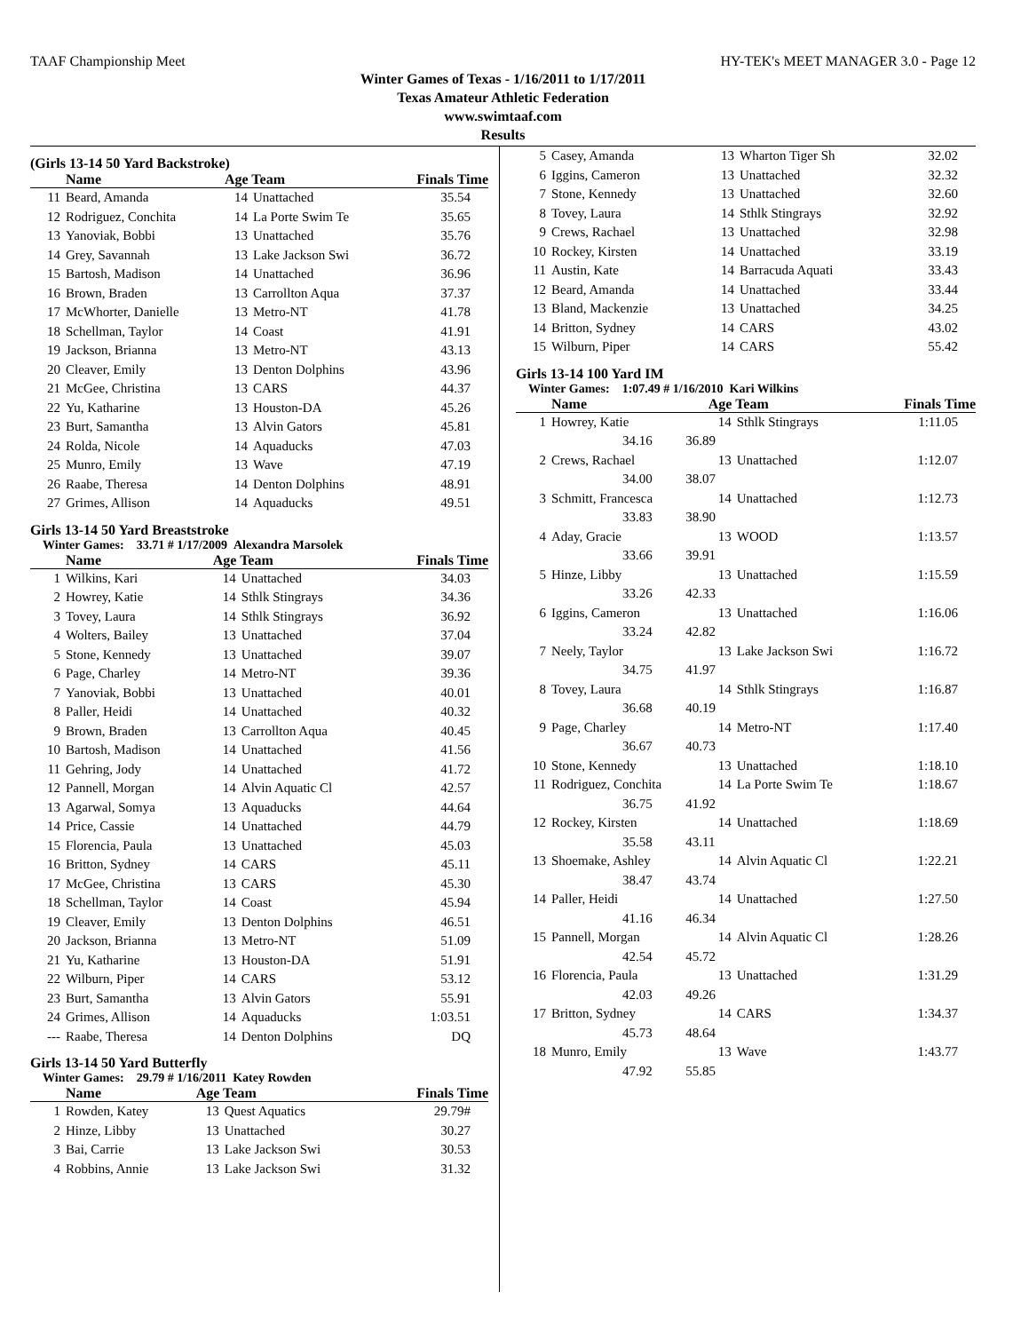TAAF Championship Meet HY-TEK's MEET MANAGER 3.0 - Page 12
Winter Games of Texas - 1/16/2011 to 1/17/2011
Texas Amateur Athletic Federation
www.swimtaaf.com
Results
(Girls 13-14 50 Yard Backstroke)
| | Name | Age Team | | Finals Time |
| --- | --- | --- | --- | --- |
| 11 | Beard, Amanda | 14 | Unattached | 35.54 |
| 12 | Rodriguez, Conchita | 14 | La Porte Swim Te | 35.65 |
| 13 | Yanoviak, Bobbi | 13 | Unattached | 35.76 |
| 14 | Grey, Savannah | 13 | Lake Jackson Swi | 36.72 |
| 15 | Bartosh, Madison | 14 | Unattached | 36.96 |
| 16 | Brown, Braden | 13 | Carrollton Aqua | 37.37 |
| 17 | McWhorter, Danielle | 13 | Metro-NT | 41.78 |
| 18 | Schellman, Taylor | 14 | Coast | 41.91 |
| 19 | Jackson, Brianna | 13 | Metro-NT | 43.13 |
| 20 | Cleaver, Emily | 13 | Denton Dolphins | 43.96 |
| 21 | McGee, Christina | 13 | CARS | 44.37 |
| 22 | Yu, Katharine | 13 | Houston-DA | 45.26 |
| 23 | Burt, Samantha | 13 | Alvin Gators | 45.81 |
| 24 | Rolda, Nicole | 14 | Aquaducks | 47.03 |
| 25 | Munro, Emily | 13 | Wave | 47.19 |
| 26 | Raabe, Theresa | 14 | Denton Dolphins | 48.91 |
| 27 | Grimes, Allison | 14 | Aquaducks | 49.51 |
Girls 13-14 50 Yard Breaststroke
Winter Games: 33.71 # 1/17/2009 Alexandra Marsolek
| | Name | Age Team | | Finals Time |
| --- | --- | --- | --- | --- |
| 1 | Wilkins, Kari | 14 | Unattached | 34.03 |
| 2 | Howrey, Katie | 14 | Sthlk Stingrays | 34.36 |
| 3 | Tovey, Laura | 14 | Sthlk Stingrays | 36.92 |
| 4 | Wolters, Bailey | 13 | Unattached | 37.04 |
| 5 | Stone, Kennedy | 13 | Unattached | 39.07 |
| 6 | Page, Charley | 14 | Metro-NT | 39.36 |
| 7 | Yanoviak, Bobbi | 13 | Unattached | 40.01 |
| 8 | Paller, Heidi | 14 | Unattached | 40.32 |
| 9 | Brown, Braden | 13 | Carrollton Aqua | 40.45 |
| 10 | Bartosh, Madison | 14 | Unattached | 41.56 |
| 11 | Gehring, Jody | 14 | Unattached | 41.72 |
| 12 | Pannell, Morgan | 14 | Alvin Aquatic Cl | 42.57 |
| 13 | Agarwal, Somya | 13 | Aquaducks | 44.64 |
| 14 | Price, Cassie | 14 | Unattached | 44.79 |
| 15 | Florencia, Paula | 13 | Unattached | 45.03 |
| 16 | Britton, Sydney | 14 | CARS | 45.11 |
| 17 | McGee, Christina | 13 | CARS | 45.30 |
| 18 | Schellman, Taylor | 14 | Coast | 45.94 |
| 19 | Cleaver, Emily | 13 | Denton Dolphins | 46.51 |
| 20 | Jackson, Brianna | 13 | Metro-NT | 51.09 |
| 21 | Yu, Katharine | 13 | Houston-DA | 51.91 |
| 22 | Wilburn, Piper | 14 | CARS | 53.12 |
| 23 | Burt, Samantha | 13 | Alvin Gators | 55.91 |
| 24 | Grimes, Allison | 14 | Aquaducks | 1:03.51 |
| --- | Raabe, Theresa | 14 | Denton Dolphins | DQ |
Girls 13-14 50 Yard Butterfly
Winter Games: 29.79 # 1/16/2011 Katey Rowden
| | Name | Age Team | | Finals Time |
| --- | --- | --- | --- | --- |
| 1 | Rowden, Katey | 13 | Quest Aquatics | 29.79# |
| 2 | Hinze, Libby | 13 | Unattached | 30.27 |
| 3 | Bai, Carrie | 13 | Lake Jackson Swi | 30.53 |
| 4 | Robbins, Annie | 13 | Lake Jackson Swi | 31.32 |
| 5 | Casey, Amanda | 13 | Wharton Tiger Sh | 32.02 |
| 6 | Iggins, Cameron | 13 | Unattached | 32.32 |
| 7 | Stone, Kennedy | 13 | Unattached | 32.60 |
| 8 | Tovey, Laura | 14 | Sthlk Stingrays | 32.92 |
| 9 | Crews, Rachael | 13 | Unattached | 32.98 |
| 10 | Rockey, Kirsten | 14 | Unattached | 33.19 |
| 11 | Austin, Kate | 14 | Barracuda Aquati | 33.43 |
| 12 | Beard, Amanda | 14 | Unattached | 33.44 |
| 13 | Bland, Mackenzie | 13 | Unattached | 34.25 |
| 14 | Britton, Sydney | 14 | CARS | 43.02 |
| 15 | Wilburn, Piper | 14 | CARS | 55.42 |
Girls 13-14 100 Yard IM
Winter Games: 1:07.49 # 1/16/2010 Kari Wilkins
| | Name | Age Team | | Finals Time |
| --- | --- | --- | --- | --- |
| 1 | Howrey, Katie | 14 | Sthlk Stingrays | 1:11.05 |
| | 34.16 36.89 | | | |
| 2 | Crews, Rachael | 13 | Unattached | 1:12.07 |
| | 34.00 38.07 | | | |
| 3 | Schmitt, Francesca | 14 | Unattached | 1:12.73 |
| | 33.83 38.90 | | | |
| 4 | Aday, Gracie | 13 | WOOD | 1:13.57 |
| | 33.66 39.91 | | | |
| 5 | Hinze, Libby | 13 | Unattached | 1:15.59 |
| | 33.26 42.33 | | | |
| 6 | Iggins, Cameron | 13 | Unattached | 1:16.06 |
| | 33.24 42.82 | | | |
| 7 | Neely, Taylor | 13 | Lake Jackson Swi | 1:16.72 |
| | 34.75 41.97 | | | |
| 8 | Tovey, Laura | 14 | Sthlk Stingrays | 1:16.87 |
| | 36.68 40.19 | | | |
| 9 | Page, Charley | 14 | Metro-NT | 1:17.40 |
| | 36.67 40.73 | | | |
| 10 | Stone, Kennedy | 13 | Unattached | 1:18.10 |
| 11 | Rodriguez, Conchita | 14 | La Porte Swim Te | 1:18.67 |
| | 36.75 41.92 | | | |
| 12 | Rockey, Kirsten | 14 | Unattached | 1:18.69 |
| | 35.58 43.11 | | | |
| 13 | Shoemake, Ashley | 14 | Alvin Aquatic Cl | 1:22.21 |
| | 38.47 43.74 | | | |
| 14 | Paller, Heidi | 14 | Unattached | 1:27.50 |
| | 41.16 46.34 | | | |
| 15 | Pannell, Morgan | 14 | Alvin Aquatic Cl | 1:28.26 |
| | 42.54 45.72 | | | |
| 16 | Florencia, Paula | 13 | Unattached | 1:31.29 |
| | 42.03 49.26 | | | |
| 17 | Britton, Sydney | 14 | CARS | 1:34.37 |
| | 45.73 48.64 | | | |
| 18 | Munro, Emily | 13 | Wave | 1:43.77 |
| | 47.92 55.85 | | | |